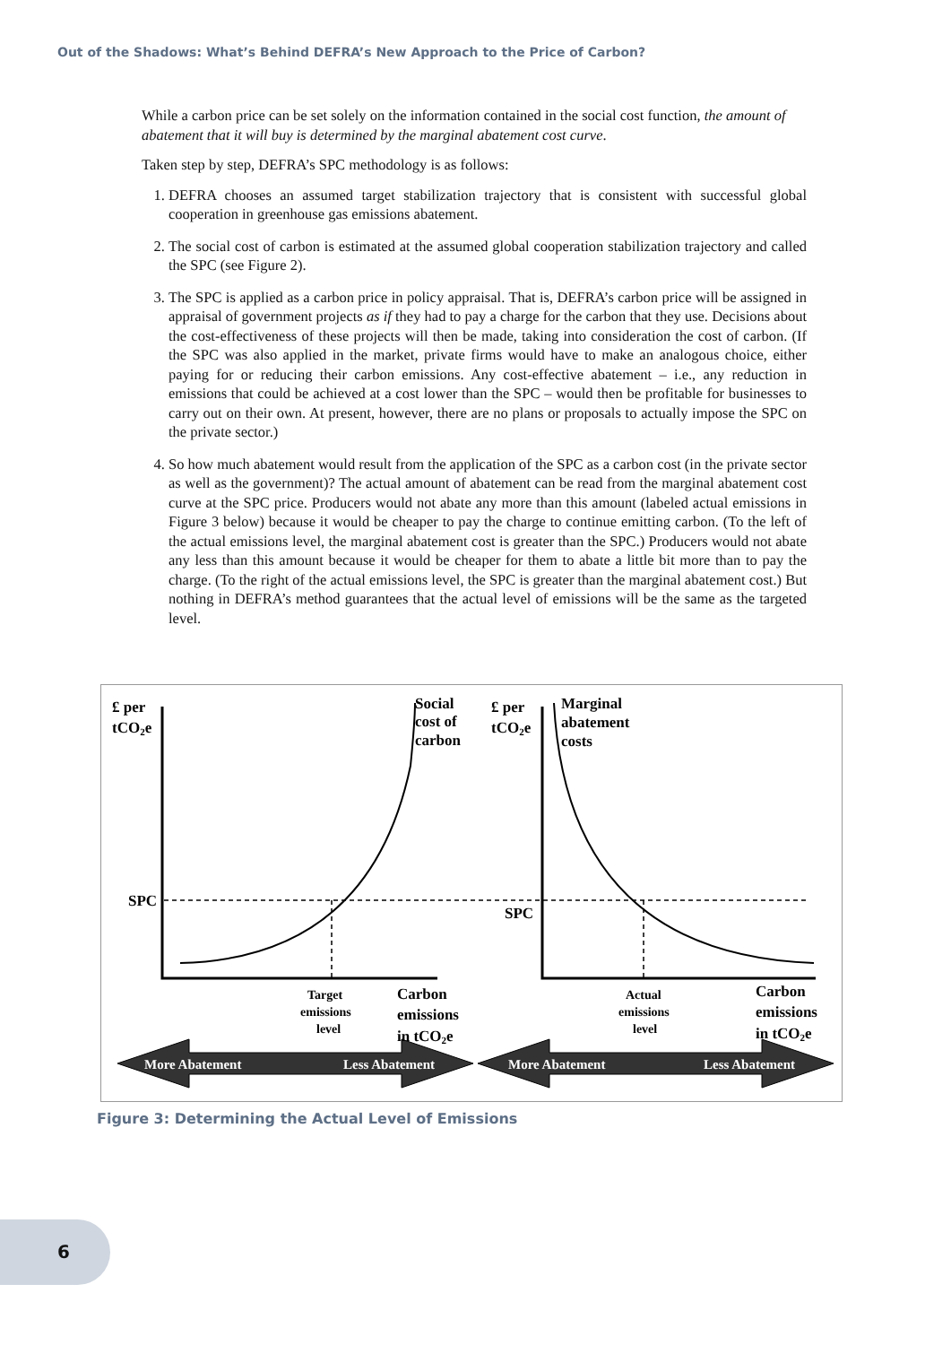Out of the Shadows: What’s Behind DEFRA’s New Approach to the Price of Carbon?
While a carbon price can be set solely on the information contained in the social cost function, the amount of abatement that it will buy is determined by the marginal abatement cost curve.
Taken step by step, DEFRA’s SPC methodology is as follows:
1. DEFRA chooses an assumed target stabilization trajectory that is consistent with successful global cooperation in greenhouse gas emissions abatement.
2. The social cost of carbon is estimated at the assumed global cooperation stabilization trajectory and called the SPC (see Figure 2).
3. The SPC is applied as a carbon price in policy appraisal. That is, DEFRA’s carbon price will be assigned in appraisal of government projects as if they had to pay a charge for the carbon that they use. Decisions about the cost-effectiveness of these projects will then be made, taking into consideration the cost of carbon. (If the SPC was also applied in the market, private firms would have to make an analogous choice, either paying for or reducing their carbon emissions. Any cost-effective abatement – i.e., any reduction in emissions that could be achieved at a cost lower than the SPC – would then be profitable for businesses to carry out on their own. At present, however, there are no plans or proposals to actually impose the SPC on the private sector.)
4. So how much abatement would result from the application of the SPC as a carbon cost (in the private sector as well as the government)? The actual amount of abatement can be read from the marginal abatement cost curve at the SPC price. Producers would not abate any more than this amount (labeled actual emissions in Figure 3 below) because it would be cheaper to pay the charge to continue emitting carbon. (To the left of the actual emissions level, the marginal abatement cost is greater than the SPC.) Producers would not abate any less than this amount because it would be cheaper for them to abate a little bit more than to pay the charge. (To the right of the actual emissions level, the SPC is greater than the marginal abatement cost.) But nothing in DEFRA’s method guarantees that the actual level of emissions will be the same as the targeted level.
£ per
tCO2e
Social
cost of
carbon
£ per
tCO2e
Marginal
abatement
costs
SPC
SPC
Target
emissions
level
Actual
emissions
level
Carbon
emissions
in tCO2e
Carbon
emissions
in tCO2e
More Abatement
Less Abatement
More Abatement
Less Abatement
Figure 3: Determining the Actual Level of Emissions
6